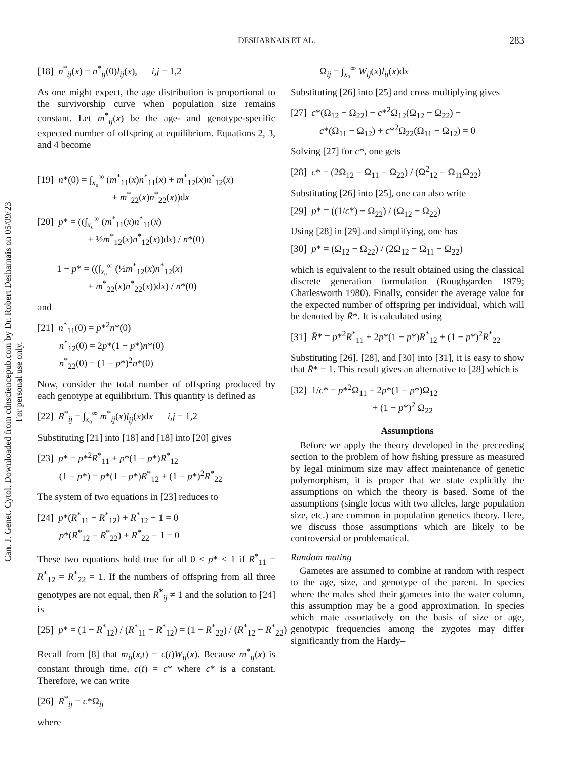Can. J. Genet. Cytol. Downloaded from cdnsciencepub.com by Dr. Robert Desharnais on 05/09/23
For personal use only.
DESHARNAIS ET AL. 283
[18] n<sup>*</sup><sub>ij</sub>(x) = n<sup>*</sup><sub>ij</sub>(0)l<sub>ij</sub>(x), i,j = 1,2
As one might expect, the age distribution is proportional to the survivorship curve when population size remains constant. Let m<sup>*</sup><sub>ij</sub>(x) be the age- and genotype-specific expected number of offspring at equilibrium. Equations 2, 3, and 4 become
[19] n*(0) = ∫<sub>x₀</sub><sup>∞</sup> (m<sup>*</sup><sub>11</sub>(x)n<sup>*</sup><sub>11</sub>(x) + m<sup>*</sup><sub>12</sub>(x)n<sup>*</sup><sub>12</sub>(x) + m<sup>*</sup><sub>22</sub>(x)n<sup>*</sup><sub>22</sub>(x))dx
[20] p* = ((∫<sub>x₀</sub><sup>∞</sup> (m<sup>*</sup><sub>11</sub>(x)n<sup>*</sup><sub>11</sub>(x) + ½m<sup>*</sup><sub>12</sub>(x)n<sup>*</sup><sub>12</sub>(x))dx) / n*(0) 1 − p* = ((∫<sub>x₀</sub><sup>∞</sup> (½m<sup>*</sup><sub>12</sub>(x)n<sup>*</sup><sub>12</sub>(x) + m<sup>*</sup><sub>22</sub>(x)n<sup>*</sup><sub>22</sub>(x))dx) / n*(0)
and
[21] n<sup>*</sup><sub>11</sub>(0) = p*<sup>2</sup>n*(0) n<sup>*</sup><sub>12</sub>(0) = 2p*(1 − p*)n*(0) n<sup>*</sup><sub>22</sub>(0) = (1 − p*)<sup>2</sup>n*(0)
Now, consider the total number of offspring produced by each genotype at equilibrium. This quantity is defined as
[22] R<sup>*</sup><sub>ij</sub> = ∫<sub>x₀</sub><sup>∞</sup> m<sup>*</sup><sub>ij</sub>(x)l<sub>ij</sub>(x)dx i,j = 1,2
Substituting [21] into [18] and [18] into [20] gives
[23] p* = p*<sup>2</sup>R<sup>*</sup><sub>11</sub> + p*(1 − p*)R<sup>*</sup><sub>12</sub> (1 − p*) = p*(1 − p*)R<sup>*</sup><sub>12</sub> + (1 − p*)<sup>2</sup>R<sup>*</sup><sub>22</sub>
The system of two equations in [23] reduces to
[24] p*(R<sup>*</sup><sub>11</sub> − R<sup>*</sup><sub>12</sub>) + R<sup>*</sup><sub>12</sub> − 1 = 0 p*(R<sup>*</sup><sub>12</sub> − R<sup>*</sup><sub>22</sub>) + R<sup>*</sup><sub>22</sub> − 1 = 0
These two equations hold true for all 0 < p* < 1 if R<sup>*</sup><sub>11</sub> = R<sup>*</sup><sub>12</sub> = R<sup>*</sup><sub>22</sub> = 1. If the numbers of offspring from all three genotypes are not equal, then R<sup>*</sup><sub>ij</sub> ≠ 1 and the solution to [24] is
[25] p* = (1 − R<sup>*</sup><sub>12</sub>) / (R<sup>*</sup><sub>11</sub> − R<sup>*</sup><sub>12</sub>) = (1 − R<sup>*</sup><sub>22</sub>) / (R<sup>*</sup><sub>12</sub> − R<sup>*</sup><sub>22</sub>)
Recall from [8] that m<sub>ij</sub>(x,t) = c(t)W<sub>ij</sub>(x). Because m<sup>*</sup><sub>ij</sub>(x) is constant through time, c(t) = c* where c* is a constant. Therefore, we can write
[26] R<sup>*</sup><sub>ij</sub> = c*Ω<sub>ij</sub>
where
Ω<sub>ij</sub> = ∫<sub>x₀</sub><sup>∞</sup> W<sub>ij</sub>(x)l<sub>ij</sub>(x)dx
Substituting [26] into [25] and cross multiplying gives
[27] c*(Ω<sub>12</sub> − Ω<sub>22</sub>) − c*<sup>2</sup>Ω<sub>12</sub>(Ω<sub>12</sub> − Ω<sub>22</sub>) − c*(Ω<sub>11</sub> − Ω<sub>12</sub>) + c*<sup>2</sup>Ω<sub>22</sub>(Ω<sub>11</sub> − Ω<sub>12</sub>) = 0
Solving [27] for c*, one gets
[28] c* = (2Ω<sub>12</sub> − Ω<sub>11</sub> − Ω<sub>22</sub>) / (Ω<sup>2</sup><sub>12</sub> − Ω<sub>11</sub>Ω<sub>22</sub>)
Substituting [26] into [25], one can also write
[29] p* = ((1/c*) − Ω<sub>22</sub>) / (Ω<sub>12</sub> − Ω<sub>22</sub>)
Using [28] in [29] and simplifying, one has
[30] p* = (Ω<sub>12</sub> − Ω<sub>22</sub>) / (2Ω<sub>12</sub> − Ω<sub>11</sub> − Ω<sub>22</sub>)
which is equivalent to the result obtained using the classical discrete generation formulation (Roughgarden 1979; Charlesworth 1980). Finally, consider the average value for the expected number of offspring per individual, which will be denoted by R̄*. It is calculated using
[31] R̄* = p*<sup>2</sup>R<sup>*</sup><sub>11</sub> + 2p*(1 − p*)R<sup>*</sup><sub>12</sub> + (1 − p*)<sup>2</sup>R<sup>*</sup><sub>22</sub>
Substituting [26], [28], and [30] into [31], it is easy to show that R̄* = 1. This result gives an alternative to [28] which is
[32] 1/c* = p*<sup>2</sup>Ω<sub>11</sub> + 2p*(1 − p*)Ω<sub>12</sub> + (1 − p*)<sup>2</sup> Ω<sub>22</sub>
Assumptions
Before we apply the theory developed in the preceeding section to the problem of how fishing pressure as measured by legal minimum size may affect maintenance of genetic polymorphism, it is proper that we state explicitly the assumptions on which the theory is based. Some of the assumptions (single locus with two alleles, large population size, etc.) are common in population genetics theory. Here, we discuss those assumptions which are likely to be controversial or problematical.
Random mating
Gametes are assumed to combine at random with respect to the age, size, and genotype of the parent. In species where the males shed their gametes into the water column, this assumption may be a good approximation. In species which mate assortatively on the basis of size or age, genotypic frequencies among the zygotes may differ significantly from the Hardy–